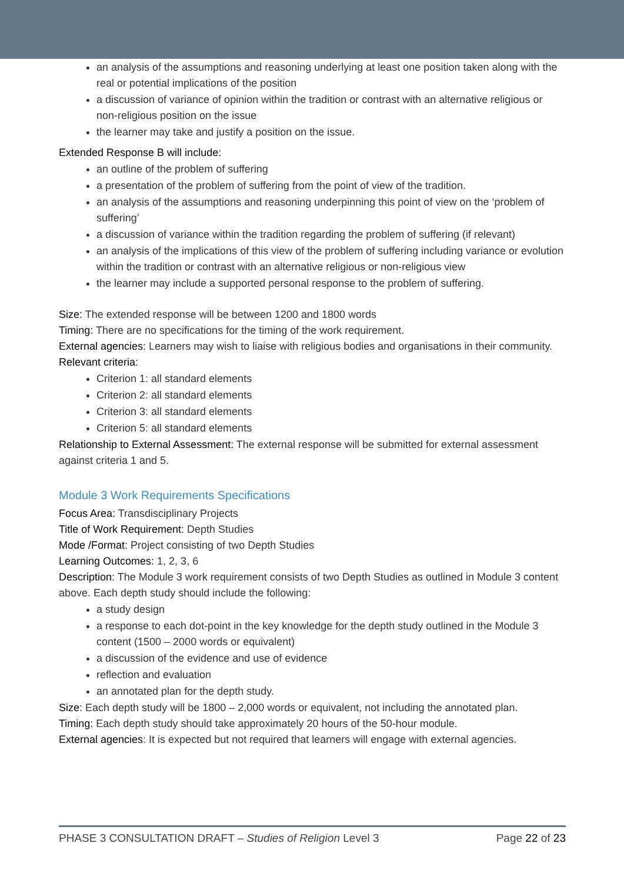an analysis of the assumptions and reasoning underlying at least one position taken along with the real or potential implications of the position
a discussion of variance of opinion within the tradition or contrast with an alternative religious or non-religious position on the issue
the learner may take and justify a position on the issue.
Extended Response B will include:
an outline of the problem of suffering
a presentation of the problem of suffering from the point of view of the tradition.
an analysis of the assumptions and reasoning underpinning this point of view on the ‘problem of suffering’
a discussion of variance within the tradition regarding the problem of suffering (if relevant)
an analysis of the implications of this view of the problem of suffering including variance or evolution within the tradition or contrast with an alternative religious or non-religious view
the learner may include a supported personal response to the problem of suffering.
Size: The extended response will be between 1200 and 1800 words
Timing: There are no specifications for the timing of the work requirement.
External agencies: Learners may wish to liaise with religious bodies and organisations in their community.
Relevant criteria:
Criterion 1: all standard elements
Criterion 2: all standard elements
Criterion 3: all standard elements
Criterion 5: all standard elements
Relationship to External Assessment: The external response will be submitted for external assessment against criteria 1 and 5.
Module 3 Work Requirements Specifications
Focus Area: Transdisciplinary Projects
Title of Work Requirement: Depth Studies
Mode /Format: Project consisting of two Depth Studies
Learning Outcomes: 1, 2, 3, 6
Description: The Module 3 work requirement consists of two Depth Studies as outlined in Module 3 content above. Each depth study should include the following:
a study design
a response to each dot-point in the key knowledge for the depth study outlined in the Module 3 content (1500 – 2000 words or equivalent)
a discussion of the evidence and use of evidence
reflection and evaluation
an annotated plan for the depth study.
Size: Each depth study will be 1800 – 2,000 words or equivalent, not including the annotated plan.
Timing: Each depth study should take approximately 20 hours of the 50-hour module.
External agencies: It is expected but not required that learners will engage with external agencies.
PHASE 3 CONSULTATION DRAFT – Studies of Religion Level 3 Page 22 of 23